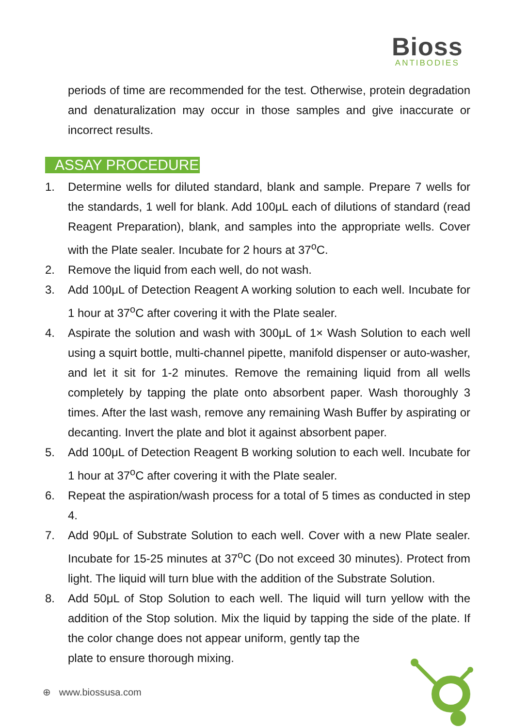Bioss
ANTIBODIES
periods of time are recommended for the test. Otherwise, protein degradation and denaturalization may occur in those samples and give inaccurate or incorrect results.
ASSAY PROCEDURE
1. Determine wells for diluted standard, blank and sample. Prepare 7 wells for the standards, 1 well for blank. Add 100μL each of dilutions of standard (read Reagent Preparation), blank, and samples into the appropriate wells. Cover with the Plate sealer. Incubate for 2 hours at 37<sup>o</sup>C.
2. Remove the liquid from each well, do not wash.
3. Add 100μL of Detection Reagent A working solution to each well. Incubate for 1 hour at 37<sup>o</sup>C after covering it with the Plate sealer.
4. Aspirate the solution and wash with 300μL of 1× Wash Solution to each well using a squirt bottle, multi-channel pipette, manifold dispenser or auto-washer, and let it sit for 1-2 minutes. Remove the remaining liquid from all wells completely by tapping the plate onto absorbent paper. Wash thoroughly 3 times. After the last wash, remove any remaining Wash Buffer by aspirating or decanting. Invert the plate and blot it against absorbent paper.
5. Add 100μL of Detection Reagent B working solution to each well. Incubate for 1 hour at 37<sup>o</sup>C after covering it with the Plate sealer.
6. Repeat the aspiration/wash process for a total of 5 times as conducted in step 4.
7. Add 90μL of Substrate Solution to each well. Cover with a new Plate sealer. Incubate for 15-25 minutes at 37<sup>o</sup>C (Do not exceed 30 minutes). Protect from light. The liquid will turn blue with the addition of the Substrate Solution.
8. Add 50μL of Stop Solution to each well. The liquid will turn yellow with the addition of the Stop solution. Mix the liquid by tapping the side of the plate. If the color change does not appear uniform, gently tap the
plate to ensure thorough mixing.
⊕ www.biossusa.com